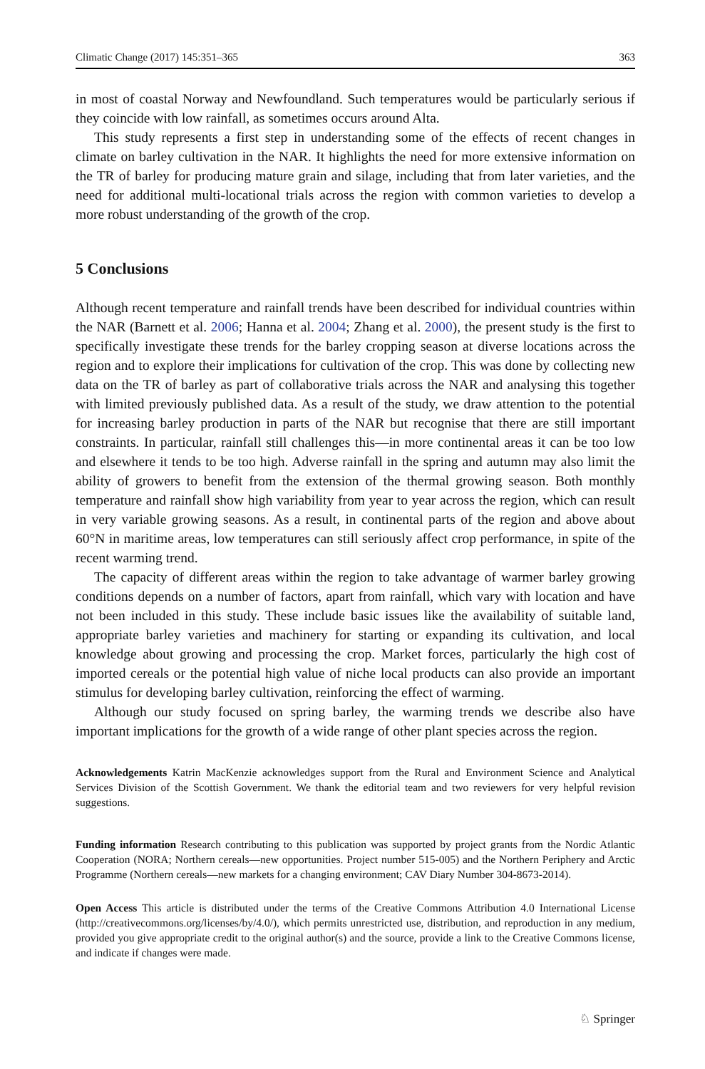Climatic Change (2017) 145:351–365 363
in most of coastal Norway and Newfoundland. Such temperatures would be particularly serious if they coincide with low rainfall, as sometimes occurs around Alta.
This study represents a first step in understanding some of the effects of recent changes in climate on barley cultivation in the NAR. It highlights the need for more extensive information on the TR of barley for producing mature grain and silage, including that from later varieties, and the need for additional multi-locational trials across the region with common varieties to develop a more robust understanding of the growth of the crop.
5 Conclusions
Although recent temperature and rainfall trends have been described for individual countries within the NAR (Barnett et al. 2006; Hanna et al. 2004; Zhang et al. 2000), the present study is the first to specifically investigate these trends for the barley cropping season at diverse locations across the region and to explore their implications for cultivation of the crop. This was done by collecting new data on the TR of barley as part of collaborative trials across the NAR and analysing this together with limited previously published data. As a result of the study, we draw attention to the potential for increasing barley production in parts of the NAR but recognise that there are still important constraints. In particular, rainfall still challenges this—in more continental areas it can be too low and elsewhere it tends to be too high. Adverse rainfall in the spring and autumn may also limit the ability of growers to benefit from the extension of the thermal growing season. Both monthly temperature and rainfall show high variability from year to year across the region, which can result in very variable growing seasons. As a result, in continental parts of the region and above about 60°N in maritime areas, low temperatures can still seriously affect crop performance, in spite of the recent warming trend.
The capacity of different areas within the region to take advantage of warmer barley growing conditions depends on a number of factors, apart from rainfall, which vary with location and have not been included in this study. These include basic issues like the availability of suitable land, appropriate barley varieties and machinery for starting or expanding its cultivation, and local knowledge about growing and processing the crop. Market forces, particularly the high cost of imported cereals or the potential high value of niche local products can also provide an important stimulus for developing barley cultivation, reinforcing the effect of warming.
Although our study focused on spring barley, the warming trends we describe also have important implications for the growth of a wide range of other plant species across the region.
Acknowledgements Katrin MacKenzie acknowledges support from the Rural and Environment Science and Analytical Services Division of the Scottish Government. We thank the editorial team and two reviewers for very helpful revision suggestions.
Funding information Research contributing to this publication was supported by project grants from the Nordic Atlantic Cooperation (NORA; Northern cereals—new opportunities. Project number 515-005) and the Northern Periphery and Arctic Programme (Northern cereals—new markets for a changing environment; CAV Diary Number 304-8673-2014).
Open Access This article is distributed under the terms of the Creative Commons Attribution 4.0 International License (http://creativecommons.org/licenses/by/4.0/), which permits unrestricted use, distribution, and reproduction in any medium, provided you give appropriate credit to the original author(s) and the source, provide a link to the Creative Commons license, and indicate if changes were made.
♘ Springer